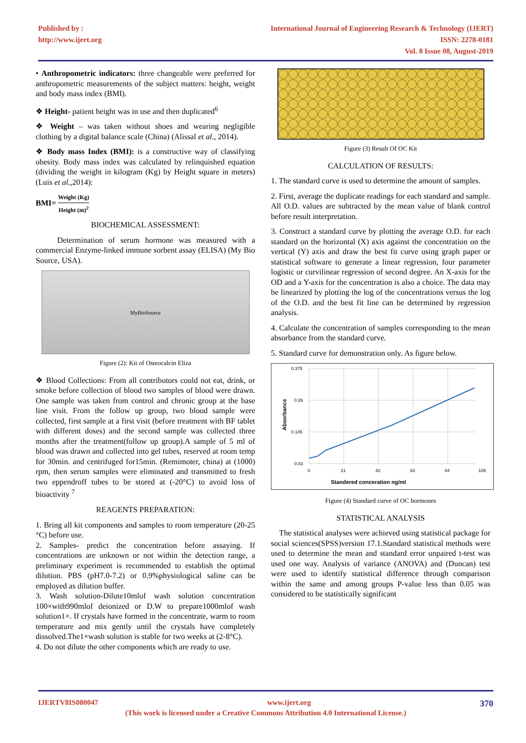Published by :
http://www.ijert.org
International Journal of Engineering Research & Technology (IJERT)
ISSN: 2278-0181
Vol. 8 Issue 08, August-2019
• Anthropometric indicators: three changeable were preferred for anthropometric measurements of the subject matters: height, weight and body mass index (BMI).
❖ Height- patient height was in use and then duplicated<sup>6</sup>
❖ Weight – was taken without shoes and wearing negligible clothing by a digital balance scale (China) (Alissal et al., 2014).
❖ Body mass Index (BMI): is a constructive way of classifying obesity. Body mass index was calculated by relinquished equation (dividing the weight in kilogram (Kg) by Height square in meters)(Luis et al.,2014):
BMI= Weight (Kg) Height (m)<sup>2</sup>
BIOCHEMICAL ASSESSMENT:
Determination of serum hormone was measured with a commercial Enzyme-linked immune sorbent assay (ELISA) (My Bio Source, USA).
MyBioSource
Figure (2): Kit of Osteocalcin Eliza
❖ Blood Collections: From all contributors could not eat, drink, or smoke before collection of blood two samples of blood were drawn. One sample was taken from control and chronic group at the base line visit. From the follow up group, two blood sample were collected, first sample at a first visit (before treatment with BF tablet with different doses) and the second sample was collected three months after the treatment(follow up group).A sample of 5 ml of blood was drawn and collected into gel tubes, reserved at room temp for 30min. and centrifuged for15min. (Remimoter, china) at (1000) rpm, then serum samples were eliminated and transmitted to fresh two eppendroff tubes to be stored at (-20°C) to avoid loss of bioactivity <sup>7</sup>
REAGENTS PREPARATION:
1. Bring all kit components and samples to room temperature (20-25 °C) before use.
2. Samples- predict the concentration before assaying. If concentrations are unknown or not within the detection range, a preliminary experiment is recommended to establish the optimal dilution. PBS (pH7.0-7.2) or 0.9%physiological saline can be employed as dilution buffer.
3. Wash solution-Dilute10mlof wash solution concentration 100×with990mlof deionized or D.W to prepare1000mlof wash solution1×. If crystals have formed in the concentrate, warm to room temperature and mix gently until the crystals have completely dissolved.The1×wash solution is stable for two weeks at (2-8°C).
4. Do not dilute the other components which are ready to use.
Figure (3) Result Of OC Kit
CALCULATION OF RESULTS:
1. The standard curve is used to determine the amount of samples.
2. First, average the duplicate readings for each standard and sample. All O.D. values are subtracted by the mean value of blank control before result interpretation.
3. Construct a standard curve by plotting the average O.D. for each standard on the horizontal (X) axis against the concentration on the vertical (Y) axis and draw the best fit curve using graph paper or statistical software to generate a linear regression, four parameter logistic or curvilinear regression of second degree. An X-axis for the OD and a Y-axis for the concentration is also a choice. The data may be linearized by plotting the log of the concentrations versus the log of the O.D. and the best fit line can be determined by regression analysis.
4. Calculate the concentration of samples corresponding to the mean absorbance from the standard curve.
5. Standard curve for demonstration only. As figure below.
0.375
0.26
0.145
0.03
0
21
42
63
84
105
Absorbance
Standered conceration ng/ml
Figure (4) Standard curve of OC hormones
STATISTICAL ANALYSIS
The statistical analyses were achieved using statistical package for social sciences(SPSS)version 17.1.Standard statistical methods were used to determine the mean and standard error unpaired t-test was used one way. Analysis of variance (ANOVA) and (Duncan) test were used to identify statistical difference through comparison within the same and among groups P-value less than 0.05 was considered to be statistically significant
IJERTV8IS080047 www.ijert.org 370
(This work is licensed under a Creative Commons Attribution 4.0 International License.)